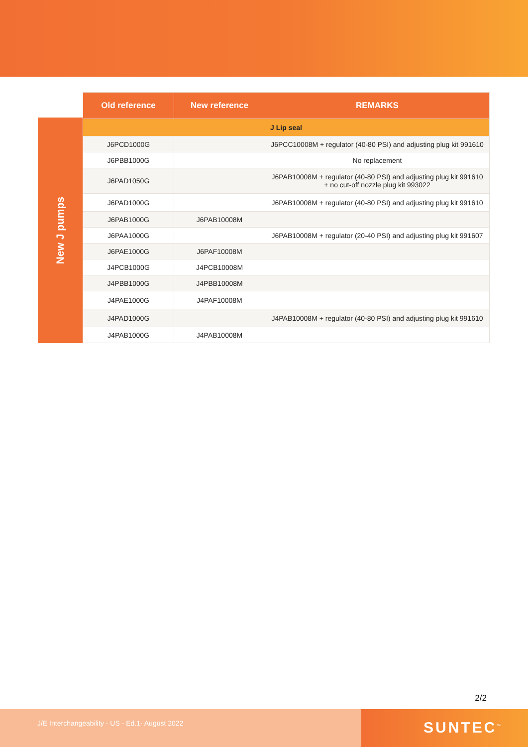New J pumps
| Old reference | New reference | REMARKS |
| --- | --- | --- |
| J Lip seal | | |
| J6PCD1000G | | J6PCC10008M + regulator (40-80 PSI) and adjusting plug kit 991610 |
| J6PBB1000G | | No replacement |
| J6PAD1050G | | J6PAB10008M + regulator (40-80 PSI) and adjusting plug kit 991610 + no cut-off nozzle plug kit 993022 |
| J6PAD1000G | | J6PAB10008M + regulator (40-80 PSI) and adjusting plug kit 991610 |
| J6PAB1000G | J6PAB10008M | |
| J6PAA1000G | | J6PAB10008M + regulator (20-40 PSI) and adjusting plug kit 991607 |
| J6PAE1000G | J6PAF10008M | |
| J4PCB1000G | J4PCB10008M | |
| J4PBB1000G | J4PBB10008M | |
| J4PAE1000G | J4PAF10008M | |
| J4PAD1000G | | J4PAB10008M + regulator (40-80 PSI) and adjusting plug kit 991610 |
| J4PAB1000G | J4PAB10008M | |
2/2
J/E Interchangeability - US - Ed.1- August 2022
SUNTEC<sup>™</sup>